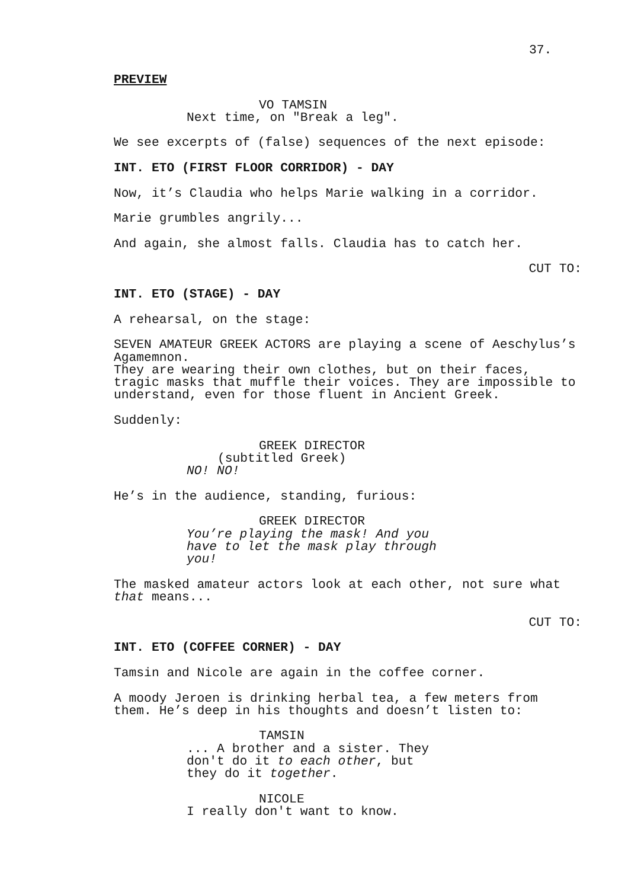37.
PREVIEW
VO TAMSIN
Next time, on "Break a leg".
We see excerpts of (false) sequences of the next episode:
INT. ETO (FIRST FLOOR CORRIDOR) - DAY
Now, it’s Claudia who helps Marie walking in a corridor.
Marie grumbles angrily...
And again, she almost falls. Claudia has to catch her.
CUT TO:
INT. ETO (STAGE) - DAY
A rehearsal, on the stage:
SEVEN AMATEUR GREEK ACTORS are playing a scene of Aeschylus’s Agamemnon.
They are wearing their own clothes, but on their faces, tragic masks that muffle their voices. They are impossible to understand, even for those fluent in Ancient Greek.
Suddenly:
GREEK DIRECTOR
(subtitled Greek)
NO! NO!
He’s in the audience, standing, furious:
GREEK DIRECTOR
You’re playing the mask! And you have to let the mask play through you!
The masked amateur actors look at each other, not sure what that means...
CUT TO:
INT. ETO (COFFEE CORNER) - DAY
Tamsin and Nicole are again in the coffee corner.
A moody Jeroen is drinking herbal tea, a few meters from them. He’s deep in his thoughts and doesn’t listen to:
TAMSIN
... A brother and a sister. They don't do it to each other, but they do it together.
NICOLE
I really don't want to know.